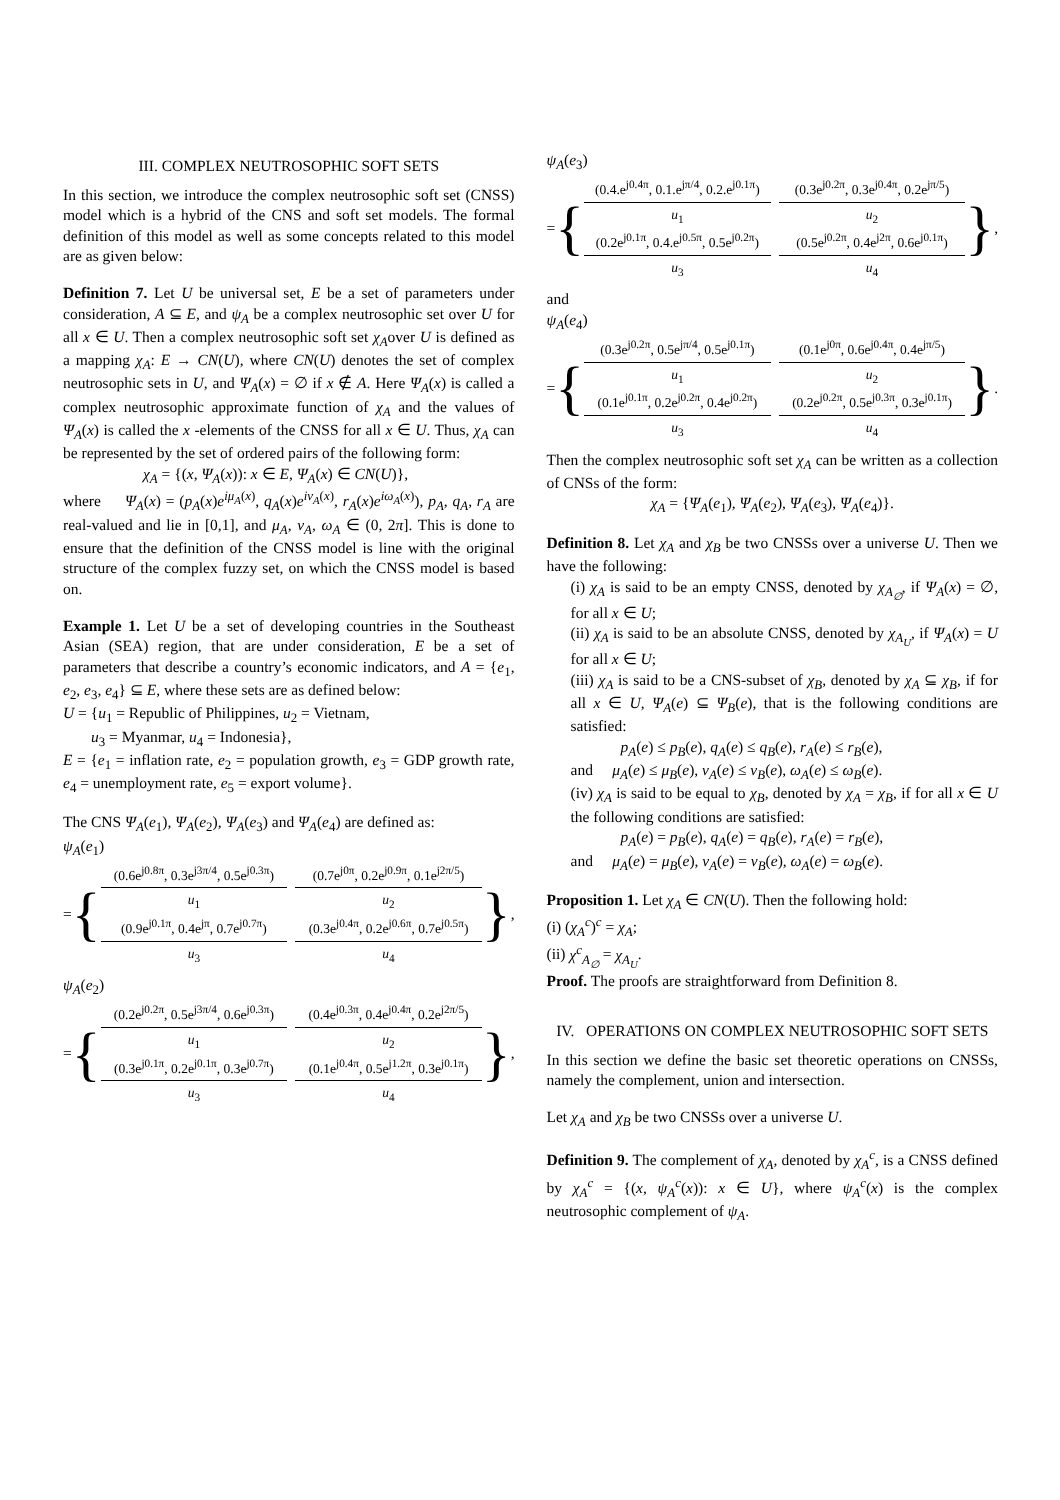III. COMPLEX NEUTROSOPHIC SOFT SETS
In this section, we introduce the complex neutrosophic soft set (CNSS) model which is a hybrid of the CNS and soft set models. The formal definition of this model as well as some concepts related to this model are as given below:
Definition 7. Let U be universal set, E be a set of parameters under consideration, A ⊆ E, and ψ<sub>A</sub> be a complex neutrosophic set over U for all x ∈ U. Then a complex neutrosophic soft set χ<sub>A</sub>over U is defined as a mapping χ<sub>A</sub>: E → CN(U), where CN(U) denotes the set of complex neutrosophic sets in U, and Ψ<sub>A</sub>(x) = ∅ if x ∉ A. Here Ψ<sub>A</sub>(x) is called a complex neutrosophic approximate function of χ<sub>A</sub> and the values of Ψ<sub>A</sub>(x) is called the x -elements of the CNSS for all x ∈ U. Thus, χ<sub>A</sub> can be represented by the set of ordered pairs of the following form:
χ<sub>A</sub> = {(x, Ψ<sub>A</sub>(x)): x ∈ E, Ψ<sub>A</sub>(x) ∈ CN(U)},
where Ψ<sub>A</sub>(x) = (p<sub>A</sub>(x)e<sup>iμ<sub>A</sub>(x)</sup>, q<sub>A</sub>(x)e<sup>iν<sub>A</sub>(x)</sup>, r<sub>A</sub>(x)e<sup>iω<sub>A</sub>(x)</sup>), p<sub>A</sub>, q<sub>A</sub>, r<sub>A</sub> are real-valued and lie in [0,1], and μ<sub>A</sub>, ν<sub>A</sub>, ω<sub>A</sub> ∈ (0, 2π]. This is done to ensure that the definition of the CNSS model is line with the original structure of the complex fuzzy set, on which the CNSS model is based on.
Example 1. Let U be a set of developing countries in the Southeast Asian (SEA) region, that are under consideration, E be a set of parameters that describe a country’s economic indicators, and A = {e<sub>1</sub>, e<sub>2</sub>, e<sub>3</sub>, e<sub>4</sub>} ⊆ E, where these sets are as defined below:
U = {u<sub>1</sub> = Republic of Philippines, u<sub>2</sub> = Vietnam,
u<sub>3</sub> = Myanmar, u<sub>4</sub> = Indonesia},
E = {e<sub>1</sub> = inflation rate, e<sub>2</sub> = population growth, e<sub>3</sub> = GDP growth rate, e<sub>4</sub> = unemployment rate, e<sub>5</sub> = export volume}.
The CNS Ψ<sub>A</sub>(e<sub>1</sub>), Ψ<sub>A</sub>(e<sub>2</sub>), Ψ<sub>A</sub>(e<sub>3</sub>) and Ψ<sub>A</sub>(e<sub>4</sub>) are defined as:
ψ<sub>A</sub>(e<sub>1</sub>)
= {
(0.6e<sup>j0.8π</sup>, 0.3e<sup>j3π/4</sup>, 0.5e<sup>j0.3π</sup>)
u<sub>1</sub>
(0.7e<sup>j0π</sup>, 0.2e<sup>j0.9π</sup>, 0.1e<sup>j2π/5</sup>)
u<sub>2</sub>
(0.9e<sup>j0.1π</sup>, 0.4e<sup>jπ</sup>, 0.7e<sup>j0.7π</sup>)
u<sub>3</sub>
(0.3e<sup>j0.4π</sup>, 0.2e<sup>j0.6π</sup>, 0.7e<sup>j0.5π</sup>)
u<sub>4</sub>
},
ψ<sub>A</sub>(e<sub>2</sub>)
= {
(0.2e<sup>j0.2π</sup>, 0.5e<sup>j3π/4</sup>, 0.6e<sup>j0.3π</sup>)
u<sub>1</sub>
(0.4e<sup>j0.3π</sup>, 0.4e<sup>j0.4π</sup>, 0.2e<sup>j2π/5</sup>)
u<sub>2</sub>
(0.3e<sup>j0.1π</sup>, 0.2e<sup>j0.1π</sup>, 0.3e<sup>j0.7π</sup>)
u<sub>3</sub>
(0.1e<sup>j0.4π</sup>, 0.5e<sup>j1.2π</sup>, 0.3e<sup>j0.1π</sup>)
u<sub>4</sub>
},
ψ<sub>A</sub>(e<sub>3</sub>)
= {
(0.4.e<sup>j0.4π</sup>, 0.1.e<sup>jπ/4</sup>, 0.2.e<sup>j0.1π</sup>)
u<sub>1</sub>
(0.3e<sup>j0.2π</sup>, 0.3e<sup>j0.4π</sup>, 0.2e<sup>jπ/5</sup>)
u<sub>2</sub>
(0.2e<sup>j0.1π</sup>, 0.4.e<sup>j0.5π</sup>, 0.5e<sup>j0.2π</sup>)
u<sub>3</sub>
(0.5e<sup>j0.2π</sup>, 0.4e<sup>j2π</sup>, 0.6e<sup>j0.1π</sup>)
u<sub>4</sub>
},
and
ψ<sub>A</sub>(e<sub>4</sub>)
= {
(0.3e<sup>j0.2π</sup>, 0.5e<sup>jπ/4</sup>, 0.5e<sup>j0.1π</sup>)
u<sub>1</sub>
(0.1e<sup>j0π</sup>, 0.6e<sup>j0.4π</sup>, 0.4e<sup>jπ/5</sup>)
u<sub>2</sub>
(0.1e<sup>j0.1π</sup>, 0.2e<sup>j0.2π</sup>, 0.4e<sup>j0.2π</sup>)
u<sub>3</sub>
(0.2e<sup>j0.2π</sup>, 0.5e<sup>j0.3π</sup>, 0.3e<sup>j0.1π</sup>)
u<sub>4</sub>
}.
Then the complex neutrosophic soft set χ<sub>A</sub> can be written as a collection of CNSs of the form:
χ<sub>A</sub> = {Ψ<sub>A</sub>(e<sub>1</sub>), Ψ<sub>A</sub>(e<sub>2</sub>), Ψ<sub>A</sub>(e<sub>3</sub>), Ψ<sub>A</sub>(e<sub>4</sub>)}.
Definition 8. Let χ<sub>A</sub> and χ<sub>B</sub> be two CNSSs over a universe U. Then we have the following:
(i) χ<sub>A</sub> is said to be an empty CNSS, denoted by χ<sub>A<sub>∅</sub></sub>, if Ψ<sub>A</sub>(x) = ∅, for all x ∈ U;
(ii) χ<sub>A</sub> is said to be an absolute CNSS, denoted by χ<sub>A<sub>U</sub></sub>, if Ψ<sub>A</sub>(x) = U for all x ∈ U;
(iii) χ<sub>A</sub> is said to be a CNS-subset of χ<sub>B</sub>, denoted by χ<sub>A</sub> ⊆ χ<sub>B</sub>, if for all x ∈ U, Ψ<sub>A</sub>(e) ⊆ Ψ<sub>B</sub>(e), that is the following conditions are satisfied:
p<sub>A</sub>(e) ≤ p<sub>B</sub>(e), q<sub>A</sub>(e) ≤ q<sub>B</sub>(e), r<sub>A</sub>(e) ≤ r<sub>B</sub>(e),
and μ<sub>A</sub>(e) ≤ μ<sub>B</sub>(e), ν<sub>A</sub>(e) ≤ ν<sub>B</sub>(e), ω<sub>A</sub>(e) ≤ ω<sub>B</sub>(e).
(iv) χ<sub>A</sub> is said to be equal to χ<sub>B</sub>, denoted by χ<sub>A</sub> = χ<sub>B</sub>, if for all x ∈ U the following conditions are satisfied:
p<sub>A</sub>(e) = p<sub>B</sub>(e), q<sub>A</sub>(e) = q<sub>B</sub>(e), r<sub>A</sub>(e) = r<sub>B</sub>(e),
and μ<sub>A</sub>(e) = μ<sub>B</sub>(e), ν<sub>A</sub>(e) = ν<sub>B</sub>(e), ω<sub>A</sub>(e) = ω<sub>B</sub>(e).
Proposition 1. Let χ<sub>A</sub> ∈ CN(U). Then the following hold:
(i) (χ<sub>A</sub><sup>c</sup>)<sup>c</sup> = χ<sub>A</sub>;
(ii) χ<sup>c</sup><sub>A<sub>∅</sub></sub> = χ<sub>A<sub>U</sub></sub>.
Proof. The proofs are straightforward from Definition 8.
IV. OPERATIONS ON COMPLEX NEUTROSOPHIC SOFT SETS
In this section we define the basic set theoretic operations on CNSSs, namely the complement, union and intersection.
Let χ<sub>A</sub> and χ<sub>B</sub> be two CNSSs over a universe U.
Definition 9. The complement of χ<sub>A</sub>, denoted by χ<sub>A</sub><sup>c</sup>, is a CNSS defined by χ<sub>A</sub><sup>c</sup> = {(x, ψ<sub>A</sub><sup>c</sup>(x)): x ∈ U}, where ψ<sub>A</sub><sup>c</sup>(x) is the complex neutrosophic complement of ψ<sub>A</sub>.